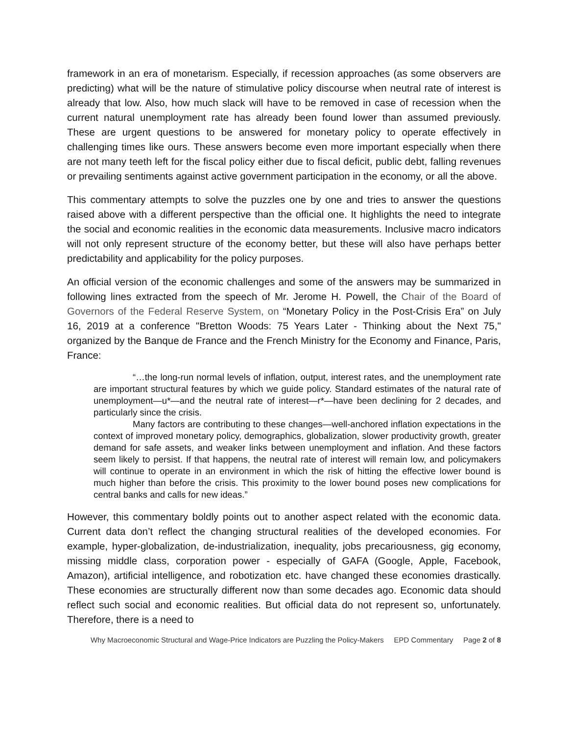framework in an era of monetarism. Especially, if recession approaches (as some observers are predicting) what will be the nature of stimulative policy discourse when neutral rate of interest is already that low. Also, how much slack will have to be removed in case of recession when the current natural unemployment rate has already been found lower than assumed previously. These are urgent questions to be answered for monetary policy to operate effectively in challenging times like ours. These answers become even more important especially when there are not many teeth left for the fiscal policy either due to fiscal deficit, public debt, falling revenues or prevailing sentiments against active government participation in the economy, or all the above.
This commentary attempts to solve the puzzles one by one and tries to answer the questions raised above with a different perspective than the official one. It highlights the need to integrate the social and economic realities in the economic data measurements. Inclusive macro indicators will not only represent structure of the economy better, but these will also have perhaps better predictability and applicability for the policy purposes.
An official version of the economic challenges and some of the answers may be summarized in following lines extracted from the speech of Mr. Jerome H. Powell, the Chair of the Board of Governors of the Federal Reserve System, on “Monetary Policy in the Post-Crisis Era” on July 16, 2019 at a conference "Bretton Woods: 75 Years Later - Thinking about the Next 75," organized by the Banque de France and the French Ministry for the Economy and Finance, Paris, France:
“…the long-run normal levels of inflation, output, interest rates, and the unemployment rate are important structural features by which we guide policy. Standard estimates of the natural rate of unemployment—u*—and the neutral rate of interest—r*—have been declining for 2 decades, and particularly since the crisis.
Many factors are contributing to these changes—well-anchored inflation expectations in the context of improved monetary policy, demographics, globalization, slower productivity growth, greater demand for safe assets, and weaker links between unemployment and inflation. And these factors seem likely to persist. If that happens, the neutral rate of interest will remain low, and policymakers will continue to operate in an environment in which the risk of hitting the effective lower bound is much higher than before the crisis. This proximity to the lower bound poses new complications for central banks and calls for new ideas.”
However, this commentary boldly points out to another aspect related with the economic data. Current data don’t reflect the changing structural realities of the developed economies. For example, hyper-globalization, de-industrialization, inequality, jobs precariousness, gig economy, missing middle class, corporation power - especially of GAFA (Google, Apple, Facebook, Amazon), artificial intelligence, and robotization etc. have changed these economies drastically. These economies are structurally different now than some decades ago. Economic data should reflect such social and economic realities. But official data do not represent so, unfortunately. Therefore, there is a need to
Why Macroeconomic Structural and Wage-Price Indicators are Puzzling the Policy-Makers EPD Commentary Page 2 of 8